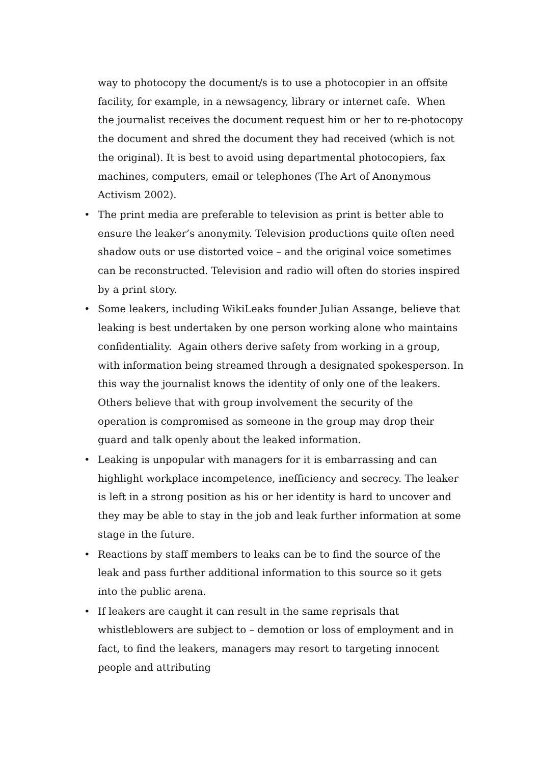way to photocopy the document/s is to use a photocopier in an offsite facility, for example, in a newsagency, library or internet cafe. When the journalist receives the document request him or her to re-photocopy the document and shred the document they had received (which is not the original). It is best to avoid using departmental photocopiers, fax machines, computers, email or telephones (The Art of Anonymous Activism 2002).
• The print media are preferable to television as print is better able to ensure the leaker’s anonymity. Television productions quite often need shadow outs or use distorted voice – and the original voice sometimes can be reconstructed. Television and radio will often do stories inspired by a print story.
• Some leakers, including WikiLeaks founder Julian Assange, believe that leaking is best undertaken by one person working alone who maintains confidentiality. Again others derive safety from working in a group, with information being streamed through a designated spokesperson. In this way the journalist knows the identity of only one of the leakers. Others believe that with group involvement the security of the operation is compromised as someone in the group may drop their guard and talk openly about the leaked information.
• Leaking is unpopular with managers for it is embarrassing and can highlight workplace incompetence, inefficiency and secrecy. The leaker is left in a strong position as his or her identity is hard to uncover and they may be able to stay in the job and leak further information at some stage in the future.
• Reactions by staff members to leaks can be to find the source of the leak and pass further additional information to this source so it gets into the public arena.
• If leakers are caught it can result in the same reprisals that whistleblowers are subject to – demotion or loss of employment and in fact, to find the leakers, managers may resort to targeting innocent people and attributing